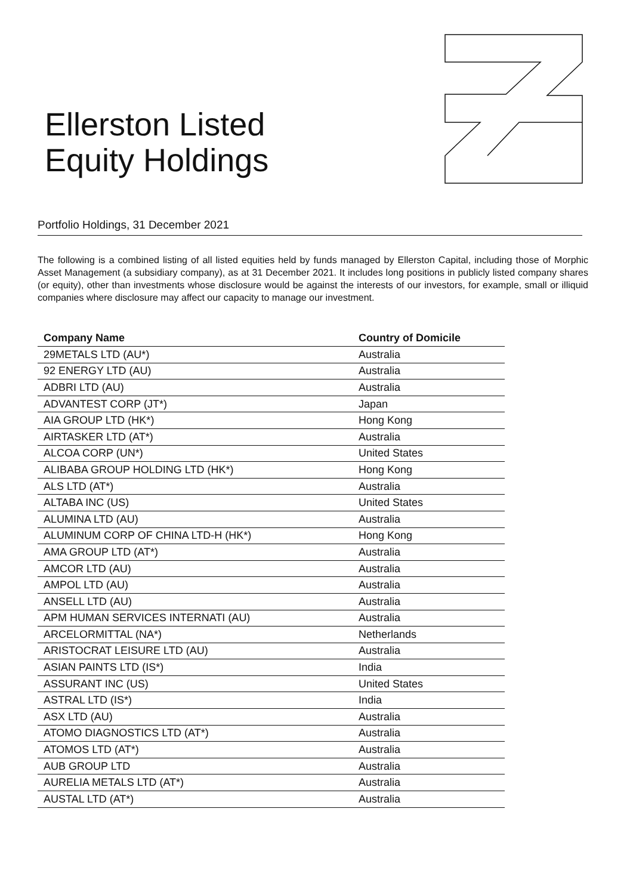Ellerston Listed
Equity Holdings
Portfolio Holdings, 31 December 2021
The following is a combined listing of all listed equities held by funds managed by Ellerston Capital, including those of Morphic Asset Management (a subsidiary company), as at 31 December 2021. It includes long positions in publicly listed company shares (or equity), other than investments whose disclosure would be against the interests of our investors, for example, small or illiquid companies where disclosure may affect our capacity to manage our investment.
| Company Name | Country of Domicile |
| --- | --- |
| 29METALS LTD (AU*) | Australia |
| 92 ENERGY LTD (AU) | Australia |
| ADBRI LTD (AU) | Australia |
| ADVANTEST CORP (JT*) | Japan |
| AIA GROUP LTD (HK*) | Hong Kong |
| AIRTASKER LTD (AT*) | Australia |
| ALCOA CORP (UN*) | United States |
| ALIBABA GROUP HOLDING LTD (HK*) | Hong Kong |
| ALS LTD (AT*) | Australia |
| ALTABA INC (US) | United States |
| ALUMINA LTD (AU) | Australia |
| ALUMINUM CORP OF CHINA LTD-H (HK*) | Hong Kong |
| AMA GROUP LTD (AT*) | Australia |
| AMCOR LTD (AU) | Australia |
| AMPOL LTD (AU) | Australia |
| ANSELL LTD (AU) | Australia |
| APM HUMAN SERVICES INTERNATI (AU) | Australia |
| ARCELORMITTAL (NA*) | Netherlands |
| ARISTOCRAT LEISURE LTD (AU) | Australia |
| ASIAN PAINTS LTD (IS*) | India |
| ASSURANT INC (US) | United States |
| ASTRAL LTD (IS*) | India |
| ASX LTD (AU) | Australia |
| ATOMO DIAGNOSTICS LTD (AT*) | Australia |
| ATOMOS LTD (AT*) | Australia |
| AUB GROUP LTD | Australia |
| AURELIA METALS LTD (AT*) | Australia |
| AUSTAL LTD (AT*) | Australia |